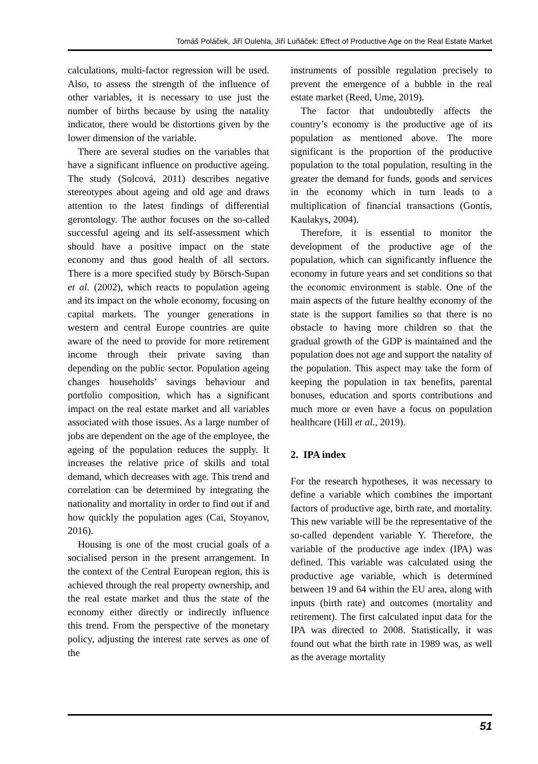Tomáš Poláček, Jiří Oulehla, Jiří Luňáček: Effect of Productive Age on the Real Estate Market
calculations, multi-factor regression will be used. Also, to assess the strength of the influence of other variables, it is necessary to use just the number of births because by using the natality indicator, there would be distortions given by the lower dimension of the variable.
There are several studies on the variables that have a significant influence on productive ageing. The study (Solcová, 2011) describes negative stereotypes about ageing and old age and draws attention to the latest findings of differential gerontology. The author focuses on the so-called successful ageing and its self-assessment which should have a positive impact on the state economy and thus good health of all sectors. There is a more specified study by Börsch-Supan et al. (2002), which reacts to population ageing and its impact on the whole economy, focusing on capital markets. The younger generations in western and central Europe countries are quite aware of the need to provide for more retirement income through their private saving than depending on the public sector. Population ageing changes households’ savings behaviour and portfolio composition, which has a significant impact on the real estate market and all variables associated with those issues. As a large number of jobs are dependent on the age of the employee, the ageing of the population reduces the supply. It increases the relative price of skills and total demand, which decreases with age. This trend and correlation can be determined by integrating the nationality and mortality in order to find out if and how quickly the population ages (Cai, Stoyanov, 2016).
Housing is one of the most crucial goals of a socialised person in the present arrangement. In the context of the Central European region, this is achieved through the real property ownership, and the real estate market and thus the state of the economy either directly or indirectly influence this trend. From the perspective of the monetary policy, adjusting the interest rate serves as one of the
instruments of possible regulation precisely to prevent the emergence of a bubble in the real estate market (Reed, Ume, 2019).
The factor that undoubtedly affects the country’s economy is the productive age of its population as mentioned above. The more significant is the proportion of the productive population to the total population, resulting in the greater the demand for funds, goods and services in the economy which in turn leads to a multiplication of financial transactions (Gontis, Kaulakys, 2004).
Therefore, it is essential to monitor the development of the productive age of the population, which can significantly influence the economy in future years and set conditions so that the economic environment is stable. One of the main aspects of the future healthy economy of the state is the support families so that there is no obstacle to having more children so that the gradual growth of the GDP is maintained and the population does not age and support the natality of the population. This aspect may take the form of keeping the population in tax benefits, parental bonuses, education and sports contributions and much more or even have a focus on population healthcare (Hill et al., 2019).
2. IPA index
For the research hypotheses, it was necessary to define a variable which combines the important factors of productive age, birth rate, and mortality. This new variable will be the representative of the so-called dependent variable Y. Therefore, the variable of the productive age index (IPA) was defined. This variable was calculated using the productive age variable, which is determined between 19 and 64 within the EU area, along with inputs (birth rate) and outcomes (mortality and retirement). The first calculated input data for the IPA was directed to 2008. Statistically, it was found out what the birth rate in 1989 was, as well as the average mortality
51